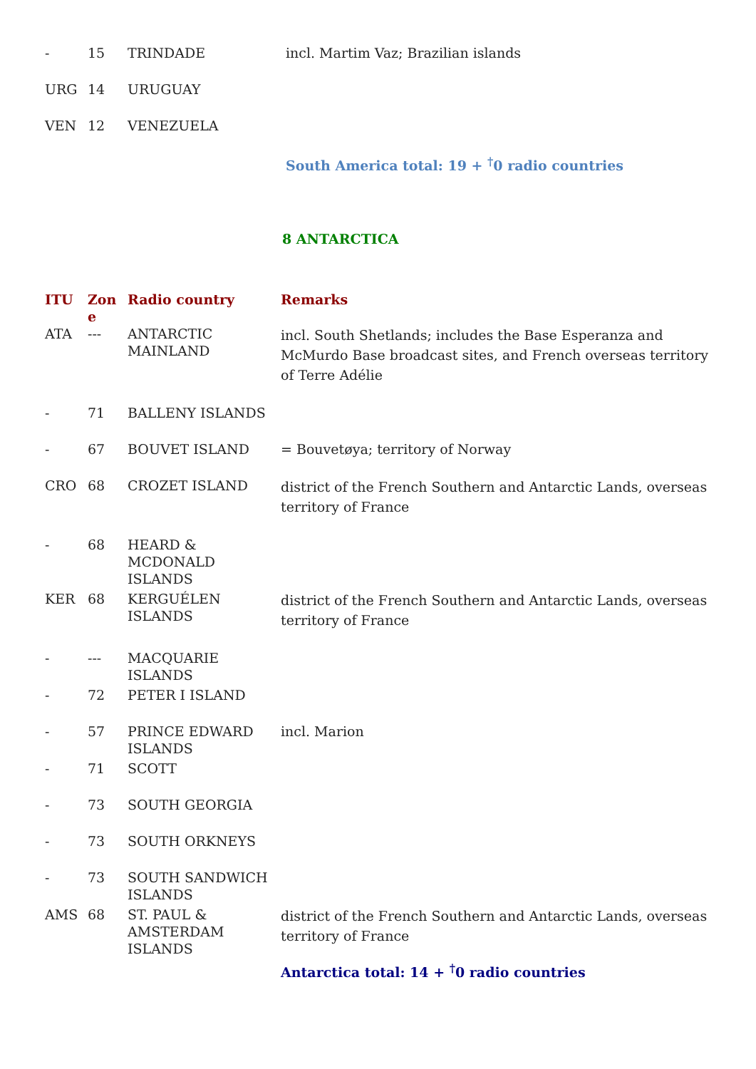| - | 15 | TRINDADE | incl. Martim Vaz; Brazilian islands |
| URG | 14 | URUGUAY | |
| VEN | 12 | VENEZUELA | |
| | | | South America total: 19 + <sup>†</sup>0 radio countries |
8 ANTARCTICA
| ITU | Zon e | Radio country | Remarks |
| --- | --- | --- | --- |
| ATA | --- | ANTARCTIC MAINLAND | incl. South Shetlands; includes the Base Esperanza and McMurdo Base broadcast sites, and French overseas territory of Terre Adélie |
| - | 71 | BALLENY ISLANDS | |
| - | 67 | BOUVET ISLAND | = Bouvetøya; territory of Norway |
| CRO | 68 | CROZET ISLAND | district of the French Southern and Antarctic Lands, overseas territory of France |
| - | 68 | HEARD & MCDONALD ISLANDS | |
| KER | 68 | KERGUÉLEN ISLANDS | district of the French Southern and Antarctic Lands, overseas territory of France |
| - | --- | MACQUARIE ISLANDS | |
| - | 72 | PETER I ISLAND | |
| - | 57 | PRINCE EDWARD ISLANDS | incl. Marion |
| - | 71 | SCOTT | |
| - | 73 | SOUTH GEORGIA | |
| - | 73 | SOUTH ORKNEYS | |
| - | 73 | SOUTH SANDWICH ISLANDS | |
| AMS | 68 | ST. PAUL & AMSTERDAM ISLANDS | district of the French Southern and Antarctic Lands, overseas territory of France |
| | | | Antarctica total: 14 + <sup>†</sup>0 radio countries |